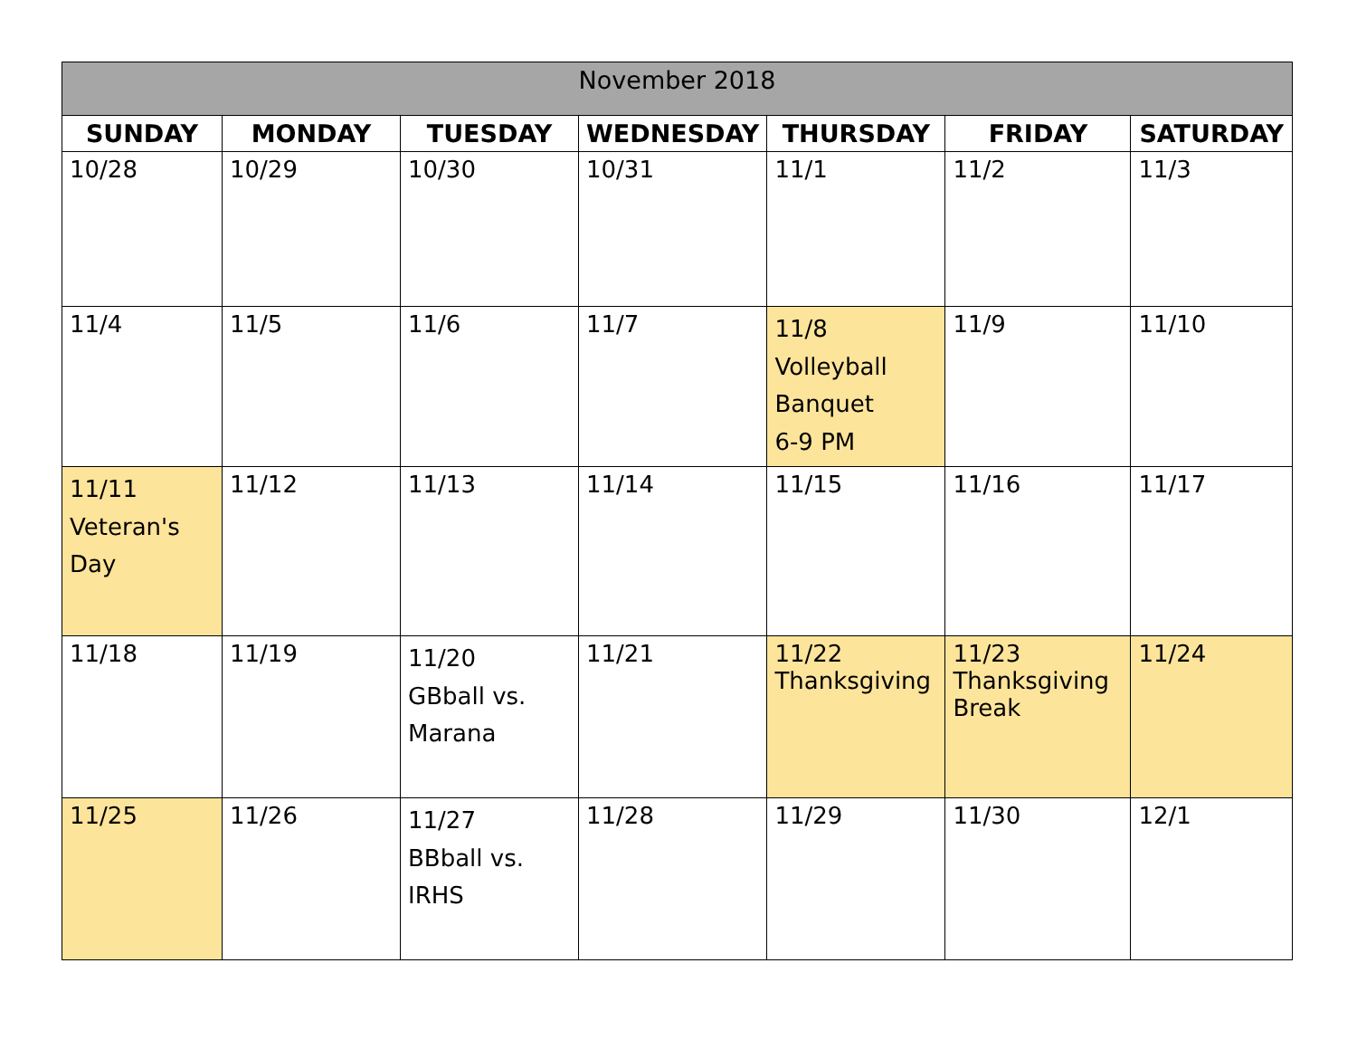| November 2018 | | | | | | |
| --- | --- | --- | --- | --- | --- | --- |
| SUNDAY | MONDAY | TUESDAY | WEDNESDAY | THURSDAY | FRIDAY | SATURDAY |
| 10/28 | 10/29 | 10/30 | 10/31 | 11/1 | 11/2 | 11/3 |
| 11/4 | 11/5 | 11/6 | 11/7 | 11/8 Volleyball Banquet 6-9 PM | 11/9 | 11/10 |
| 11/11 Veteran's Day | 11/12 | 11/13 | 11/14 | 11/15 | 11/16 | 11/17 |
| 11/18 | 11/19 | 11/20 GBball vs. Marana | 11/21 | 11/22 Thanksgiving | 11/23 Thanksgiving Break | 11/24 |
| 11/25 | 11/26 | 11/27 BBball vs. IRHS | 11/28 | 11/29 | 11/30 | 12/1 |